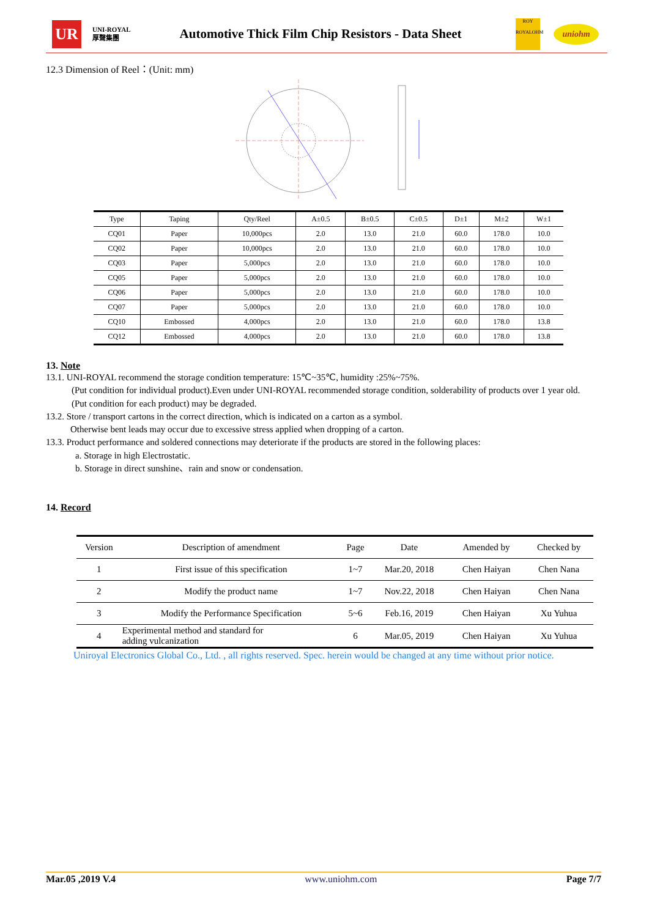UR
UNI-ROYAL
厚聲集團
Automotive Thick Film Chip Resistors - Data Sheet
ROY
ROYALOHM
uniohm
12.3 Dimension of Reel：(Unit: mm)
| Type | Taping | Qty/Reel | A±0.5 | B±0.5 | C±0.5 | D±1 | M±2 | W±1 |
| --- | --- | --- | --- | --- | --- | --- | --- | --- |
| CQ01 | Paper | 10,000pcs | 2.0 | 13.0 | 21.0 | 60.0 | 178.0 | 10.0 |
| CQ02 | Paper | 10,000pcs | 2.0 | 13.0 | 21.0 | 60.0 | 178.0 | 10.0 |
| CQ03 | Paper | 5,000pcs | 2.0 | 13.0 | 21.0 | 60.0 | 178.0 | 10.0 |
| CQ05 | Paper | 5,000pcs | 2.0 | 13.0 | 21.0 | 60.0 | 178.0 | 10.0 |
| CQ06 | Paper | 5,000pcs | 2.0 | 13.0 | 21.0 | 60.0 | 178.0 | 10.0 |
| CQ07 | Paper | 5,000pcs | 2.0 | 13.0 | 21.0 | 60.0 | 178.0 | 10.0 |
| CQ10 | Embossed | 4,000pcs | 2.0 | 13.0 | 21.0 | 60.0 | 178.0 | 13.8 |
| CQ12 | Embossed | 4,000pcs | 2.0 | 13.0 | 21.0 | 60.0 | 178.0 | 13.8 |
13. Note
13.1. UNI-ROYAL recommend the storage condition temperature: 15℃~35℃, humidity :25%~75%.
(Put condition for individual product).Even under UNI-ROYAL recommended storage condition, solderability of products over 1 year old.
(Put condition for each product) may be degraded.
13.2. Store / transport cartons in the correct direction, which is indicated on a carton as a symbol.
Otherwise bent leads may occur due to excessive stress applied when dropping of a carton.
13.3. Product performance and soldered connections may deteriorate if the products are stored in the following places:
a. Storage in high Electrostatic.
b. Storage in direct sunshine、rain and snow or condensation.
14. Record
| Version | Description of amendment | Page | Date | Amended by | Checked by |
| --- | --- | --- | --- | --- | --- |
| 1 | First issue of this specification | 1~7 | Mar.20, 2018 | Chen Haiyan | Chen Nana |
| 2 | Modify the product name | 1~7 | Nov.22, 2018 | Chen Haiyan | Chen Nana |
| 3 | Modify the Performance Specification | 5~6 | Feb.16, 2019 | Chen Haiyan | Xu Yuhua |
| 4 | Experimental method and standard for adding vulcanization | 6 | Mar.05, 2019 | Chen Haiyan | Xu Yuhua |
Uniroyal Electronics Global Co., Ltd. , all rights reserved. Spec. herein would be changed at any time without prior notice.
Mar.05 ,2019 V.4 www.uniohm.com Page 7/7